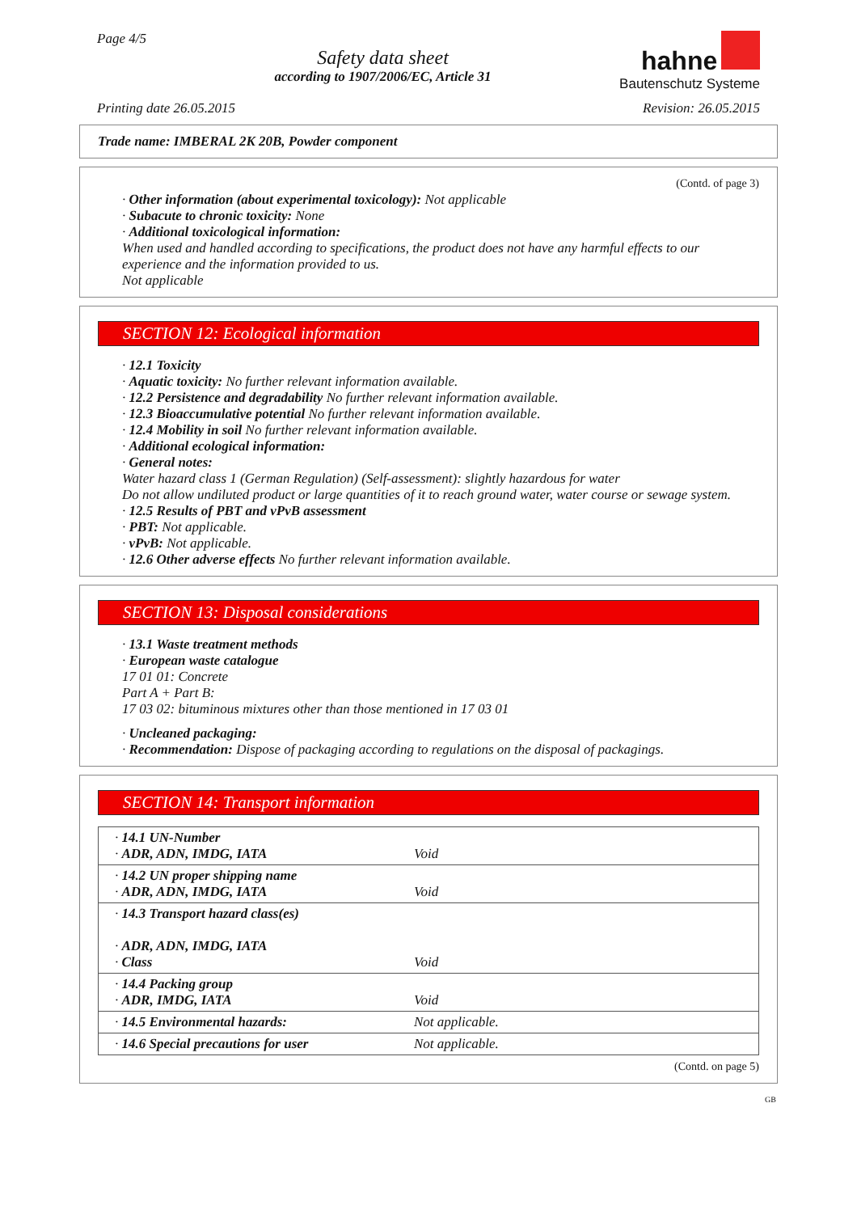Page 4/5
Safety data sheet
according to 1907/2006/EC, Article 31
hahne
Bautenschutz Systeme
Printing date 26.05.2015 Revision: 26.05.2015
Trade name: IMBERAL 2K 20B, Powder component
(Contd. of page 3)
· Other information (about experimental toxicology): Not applicable
· Subacute to chronic toxicity: None
· Additional toxicological information:
When used and handled according to specifications, the product does not have any harmful effects to our experience and the information provided to us.
Not applicable
SECTION 12: Ecological information
· 12.1 Toxicity
· Aquatic toxicity: No further relevant information available.
· 12.2 Persistence and degradability No further relevant information available.
· 12.3 Bioaccumulative potential No further relevant information available.
· 12.4 Mobility in soil No further relevant information available.
· Additional ecological information:
· General notes:
Water hazard class 1 (German Regulation) (Self-assessment): slightly hazardous for water
Do not allow undiluted product or large quantities of it to reach ground water, water course or sewage system.
· 12.5 Results of PBT and vPvB assessment
· PBT: Not applicable.
· vPvB: Not applicable.
· 12.6 Other adverse effects No further relevant information available.
SECTION 13: Disposal considerations
· 13.1 Waste treatment methods
· European waste catalogue
17 01 01: Concrete
Part A + Part B:
17 03 02: bituminous mixtures other than those mentioned in 17 03 01
· Uncleaned packaging:
· Recommendation: Dispose of packaging according to regulations on the disposal of packagings.
SECTION 14: Transport information
| · 14.1 UN-Number · ADR, ADN, IMDG, IATA | Void |
| · 14.2 UN proper shipping name · ADR, ADN, IMDG, IATA | Void |
| · 14.3 Transport hazard class(es) · ADR, ADN, IMDG, IATA · Class | Void |
| · 14.4 Packing group · ADR, IMDG, IATA | Void |
| · 14.5 Environmental hazards: | Not applicable. |
| · 14.6 Special precautions for user | Not applicable. |
(Contd. on page 5)
GB